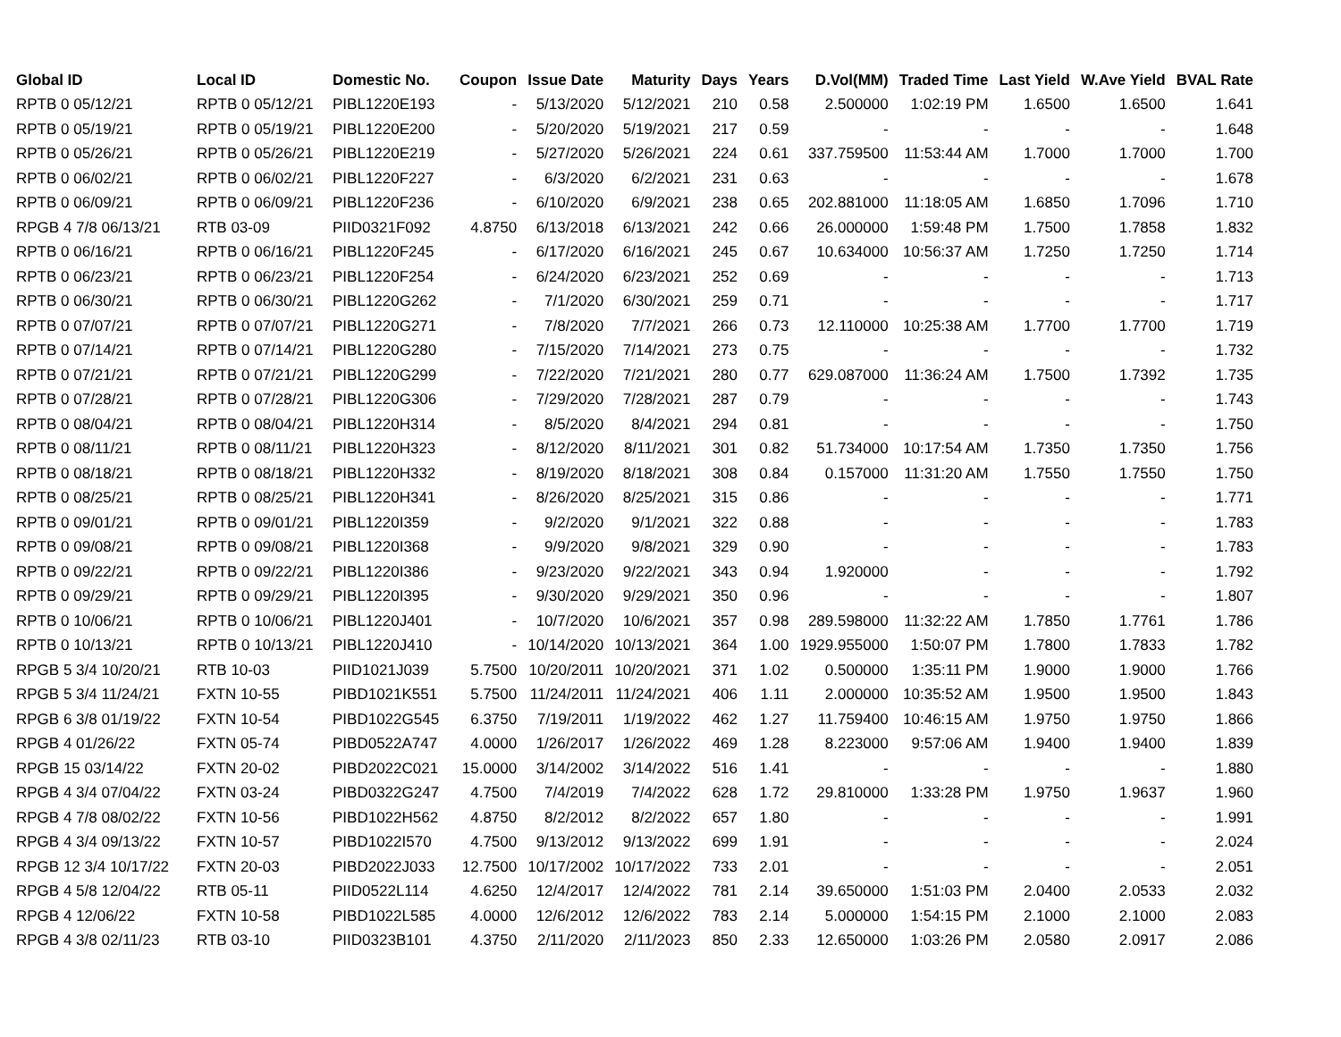| Global ID | Local ID | Domestic No. | Coupon | Issue Date | Maturity | Days | Years | D.Vol(MM) | Traded Time | Last Yield | W.Ave Yield | BVAL Rate |
| --- | --- | --- | --- | --- | --- | --- | --- | --- | --- | --- | --- | --- |
| RPTB 0 05/12/21 | RPTB 0 05/12/21 | PIBL1220E193 | - | 5/13/2020 | 5/12/2021 | 210 | 0.58 | 2.500000 | 1:02:19 PM | 1.6500 | 1.6500 | 1.641 |
| RPTB 0 05/19/21 | RPTB 0 05/19/21 | PIBL1220E200 | - | 5/20/2020 | 5/19/2021 | 217 | 0.59 | - | - | - | - | 1.648 |
| RPTB 0 05/26/21 | RPTB 0 05/26/21 | PIBL1220E219 | - | 5/27/2020 | 5/26/2021 | 224 | 0.61 | 337.759500 | 11:53:44 AM | 1.7000 | 1.7000 | 1.700 |
| RPTB 0 06/02/21 | RPTB 0 06/02/21 | PIBL1220F227 | - | 6/3/2020 | 6/2/2021 | 231 | 0.63 | - | - | - | - | 1.678 |
| RPTB 0 06/09/21 | RPTB 0 06/09/21 | PIBL1220F236 | - | 6/10/2020 | 6/9/2021 | 238 | 0.65 | 202.881000 | 11:18:05 AM | 1.6850 | 1.7096 | 1.710 |
| RPGB 4 7/8 06/13/21 | RTB 03-09 | PIID0321F092 | 4.8750 | 6/13/2018 | 6/13/2021 | 242 | 0.66 | 26.000000 | 1:59:48 PM | 1.7500 | 1.7858 | 1.832 |
| RPTB 0 06/16/21 | RPTB 0 06/16/21 | PIBL1220F245 | - | 6/17/2020 | 6/16/2021 | 245 | 0.67 | 10.634000 | 10:56:37 AM | 1.7250 | 1.7250 | 1.714 |
| RPTB 0 06/23/21 | RPTB 0 06/23/21 | PIBL1220F254 | - | 6/24/2020 | 6/23/2021 | 252 | 0.69 | - | - | - | - | 1.713 |
| RPTB 0 06/30/21 | RPTB 0 06/30/21 | PIBL1220G262 | - | 7/1/2020 | 6/30/2021 | 259 | 0.71 | - | - | - | - | 1.717 |
| RPTB 0 07/07/21 | RPTB 0 07/07/21 | PIBL1220G271 | - | 7/8/2020 | 7/7/2021 | 266 | 0.73 | 12.110000 | 10:25:38 AM | 1.7700 | 1.7700 | 1.719 |
| RPTB 0 07/14/21 | RPTB 0 07/14/21 | PIBL1220G280 | - | 7/15/2020 | 7/14/2021 | 273 | 0.75 | - | - | - | - | 1.732 |
| RPTB 0 07/21/21 | RPTB 0 07/21/21 | PIBL1220G299 | - | 7/22/2020 | 7/21/2021 | 280 | 0.77 | 629.087000 | 11:36:24 AM | 1.7500 | 1.7392 | 1.735 |
| RPTB 0 07/28/21 | RPTB 0 07/28/21 | PIBL1220G306 | - | 7/29/2020 | 7/28/2021 | 287 | 0.79 | - | - | - | - | 1.743 |
| RPTB 0 08/04/21 | RPTB 0 08/04/21 | PIBL1220H314 | - | 8/5/2020 | 8/4/2021 | 294 | 0.81 | - | - | - | - | 1.750 |
| RPTB 0 08/11/21 | RPTB 0 08/11/21 | PIBL1220H323 | - | 8/12/2020 | 8/11/2021 | 301 | 0.82 | 51.734000 | 10:17:54 AM | 1.7350 | 1.7350 | 1.756 |
| RPTB 0 08/18/21 | RPTB 0 08/18/21 | PIBL1220H332 | - | 8/19/2020 | 8/18/2021 | 308 | 0.84 | 0.157000 | 11:31:20 AM | 1.7550 | 1.7550 | 1.750 |
| RPTB 0 08/25/21 | RPTB 0 08/25/21 | PIBL1220H341 | - | 8/26/2020 | 8/25/2021 | 315 | 0.86 | - | - | - | - | 1.771 |
| RPTB 0 09/01/21 | RPTB 0 09/01/21 | PIBL1220I359 | - | 9/2/2020 | 9/1/2021 | 322 | 0.88 | - | - | - | - | 1.783 |
| RPTB 0 09/08/21 | RPTB 0 09/08/21 | PIBL1220I368 | - | 9/9/2020 | 9/8/2021 | 329 | 0.90 | - | - | - | - | 1.783 |
| RPTB 0 09/22/21 | RPTB 0 09/22/21 | PIBL1220I386 | - | 9/23/2020 | 9/22/2021 | 343 | 0.94 | 1.920000 | - | - | - | 1.792 |
| RPTB 0 09/29/21 | RPTB 0 09/29/21 | PIBL1220I395 | - | 9/30/2020 | 9/29/2021 | 350 | 0.96 | - | - | - | - | 1.807 |
| RPTB 0 10/06/21 | RPTB 0 10/06/21 | PIBL1220J401 | - | 10/7/2020 | 10/6/2021 | 357 | 0.98 | 289.598000 | 11:32:22 AM | 1.7850 | 1.7761 | 1.786 |
| RPTB 0 10/13/21 | RPTB 0 10/13/21 | PIBL1220J410 | - | 10/14/2020 | 10/13/2021 | 364 | 1.00 | 1929.955000 | 1:50:07 PM | 1.7800 | 1.7833 | 1.782 |
| RPGB 5 3/4 10/20/21 | RTB 10-03 | PIID1021J039 | 5.7500 | 10/20/2011 | 10/20/2021 | 371 | 1.02 | 0.500000 | 1:35:11 PM | 1.9000 | 1.9000 | 1.766 |
| RPGB 5 3/4 11/24/21 | FXTN 10-55 | PIBD1021K551 | 5.7500 | 11/24/2011 | 11/24/2021 | 406 | 1.11 | 2.000000 | 10:35:52 AM | 1.9500 | 1.9500 | 1.843 |
| RPGB 6 3/8 01/19/22 | FXTN 10-54 | PIBD1022G545 | 6.3750 | 7/19/2011 | 1/19/2022 | 462 | 1.27 | 11.759400 | 10:46:15 AM | 1.9750 | 1.9750 | 1.866 |
| RPGB 4 01/26/22 | FXTN 05-74 | PIBD0522A747 | 4.0000 | 1/26/2017 | 1/26/2022 | 469 | 1.28 | 8.223000 | 9:57:06 AM | 1.9400 | 1.9400 | 1.839 |
| RPGB 15 03/14/22 | FXTN 20-02 | PIBD2022C021 | 15.0000 | 3/14/2002 | 3/14/2022 | 516 | 1.41 | - | - | - | - | 1.880 |
| RPGB 4 3/4 07/04/22 | FXTN 03-24 | PIBD0322G247 | 4.7500 | 7/4/2019 | 7/4/2022 | 628 | 1.72 | 29.810000 | 1:33:28 PM | 1.9750 | 1.9637 | 1.960 |
| RPGB 4 7/8 08/02/22 | FXTN 10-56 | PIBD1022H562 | 4.8750 | 8/2/2012 | 8/2/2022 | 657 | 1.80 | - | - | - | - | 1.991 |
| RPGB 4 3/4 09/13/22 | FXTN 10-57 | PIBD1022I570 | 4.7500 | 9/13/2012 | 9/13/2022 | 699 | 1.91 | - | - | - | - | 2.024 |
| RPGB 12 3/4 10/17/22 | FXTN 20-03 | PIBD2022J033 | 12.7500 | 10/17/2002 | 10/17/2022 | 733 | 2.01 | - | - | - | - | 2.051 |
| RPGB 4 5/8 12/04/22 | RTB 05-11 | PIID0522L114 | 4.6250 | 12/4/2017 | 12/4/2022 | 781 | 2.14 | 39.650000 | 1:51:03 PM | 2.0400 | 2.0533 | 2.032 |
| RPGB 4 12/06/22 | FXTN 10-58 | PIBD1022L585 | 4.0000 | 12/6/2012 | 12/6/2022 | 783 | 2.14 | 5.000000 | 1:54:15 PM | 2.1000 | 2.1000 | 2.083 |
| RPGB 4 3/8 02/11/23 | RTB 03-10 | PIID0323B101 | 4.3750 | 2/11/2020 | 2/11/2023 | 850 | 2.33 | 12.650000 | 1:03:26 PM | 2.0580 | 2.0917 | 2.086 |